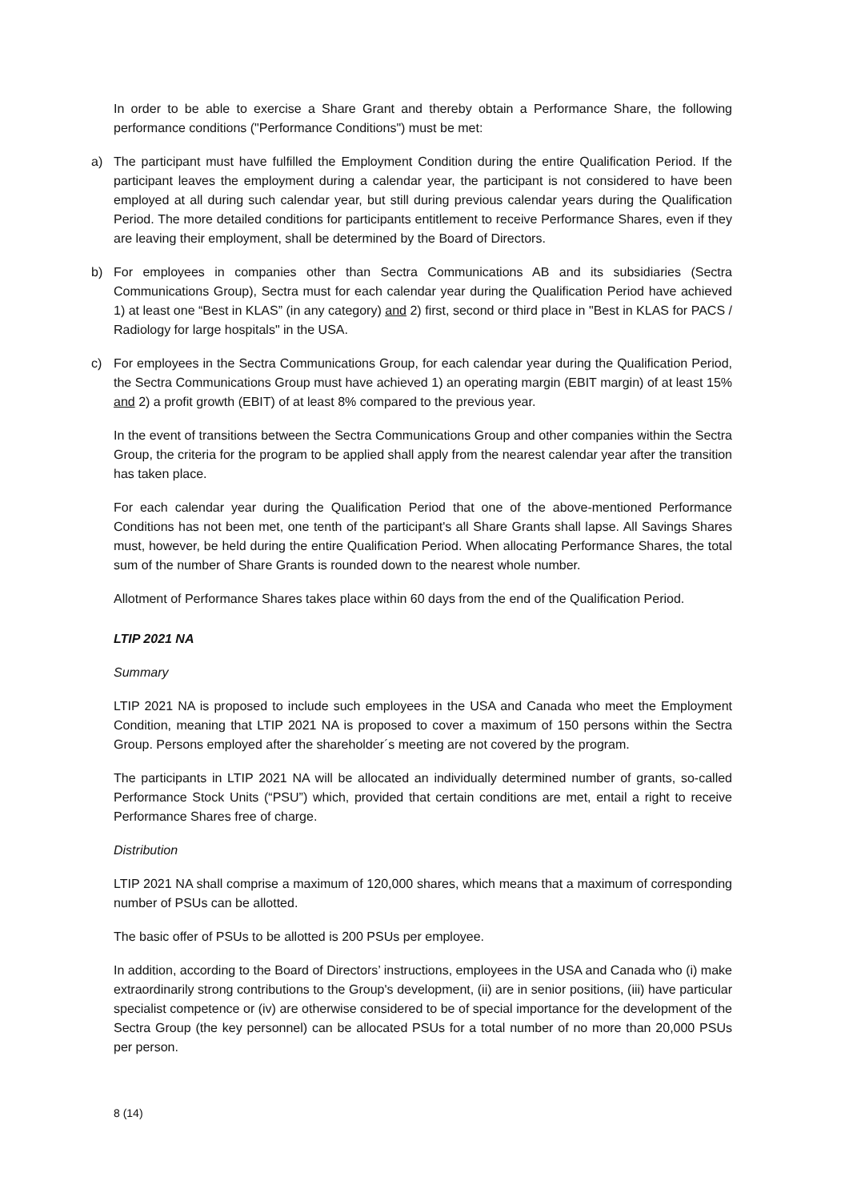In order to be able to exercise a Share Grant and thereby obtain a Performance Share, the following performance conditions ("Performance Conditions") must be met:
a) The participant must have fulfilled the Employment Condition during the entire Qualification Period. If the participant leaves the employment during a calendar year, the participant is not considered to have been employed at all during such calendar year, but still during previous calendar years during the Qualification Period. The more detailed conditions for participants entitlement to receive Performance Shares, even if they are leaving their employment, shall be determined by the Board of Directors.
b) For employees in companies other than Sectra Communications AB and its subsidiaries (Sectra Communications Group), Sectra must for each calendar year during the Qualification Period have achieved 1) at least one “Best in KLAS” (in any category) and 2) first, second or third place in "Best in KLAS for PACS / Radiology for large hospitals" in the USA.
c) For employees in the Sectra Communications Group, for each calendar year during the Qualification Period, the Sectra Communications Group must have achieved 1) an operating margin (EBIT margin) of at least 15% and 2) a profit growth (EBIT) of at least 8% compared to the previous year.
In the event of transitions between the Sectra Communications Group and other companies within the Sectra Group, the criteria for the program to be applied shall apply from the nearest calendar year after the transition has taken place.
For each calendar year during the Qualification Period that one of the above-mentioned Performance Conditions has not been met, one tenth of the participant's all Share Grants shall lapse. All Savings Shares must, however, be held during the entire Qualification Period. When allocating Performance Shares, the total sum of the number of Share Grants is rounded down to the nearest whole number.
Allotment of Performance Shares takes place within 60 days from the end of the Qualification Period.
LTIP 2021 NA
Summary
LTIP 2021 NA is proposed to include such employees in the USA and Canada who meet the Employment Condition, meaning that LTIP 2021 NA is proposed to cover a maximum of 150 persons within the Sectra Group. Persons employed after the shareholder´s meeting are not covered by the program.
The participants in LTIP 2021 NA will be allocated an individually determined number of grants, so-called Performance Stock Units (“PSU”) which, provided that certain conditions are met, entail a right to receive Performance Shares free of charge.
Distribution
LTIP 2021 NA shall comprise a maximum of 120,000 shares, which means that a maximum of corresponding number of PSUs can be allotted.
The basic offer of PSUs to be allotted is 200 PSUs per employee.
In addition, according to the Board of Directors’ instructions, employees in the USA and Canada who (i) make extraordinarily strong contributions to the Group's development, (ii) are in senior positions, (iii) have particular specialist competence or (iv) are otherwise considered to be of special importance for the development of the Sectra Group (the key personnel) can be allocated PSUs for a total number of no more than 20,000 PSUs per person.
8 (14)